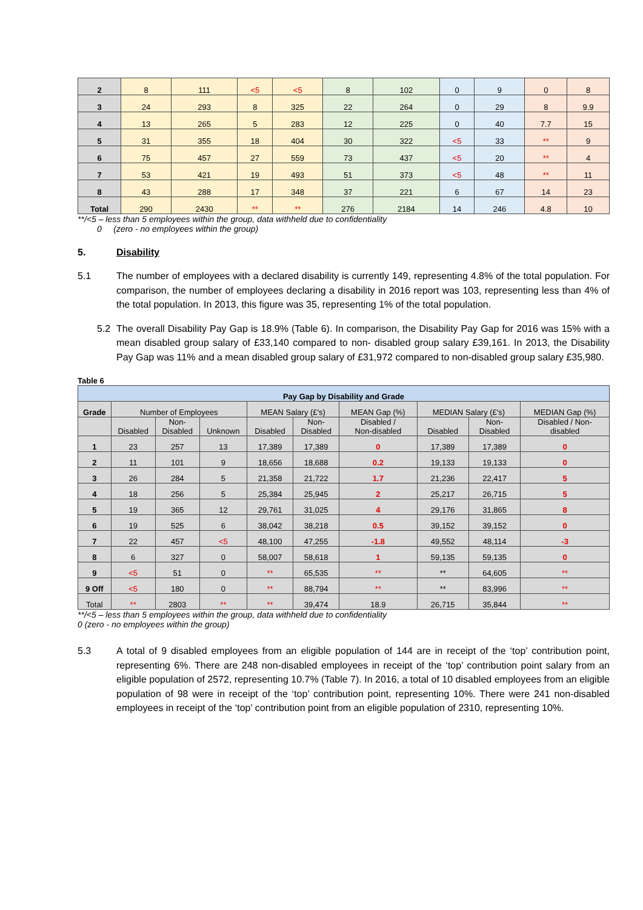| 2 | 8 | 111 | <5 | <5 | 8 | 102 | 0 | 9 | 0 | 8 |
| 3 | 24 | 293 | 8 | 325 | 22 | 264 | 0 | 29 | 8 | 9.9 |
| 4 | 13 | 265 | 5 | 283 | 12 | 225 | 0 | 40 | 7.7 | 15 |
| 5 | 31 | 355 | 18 | 404 | 30 | 322 | <5 | 33 | ** | 9 |
| 6 | 75 | 457 | 27 | 559 | 73 | 437 | <5 | 20 | ** | 4 |
| 7 | 53 | 421 | 19 | 493 | 51 | 373 | <5 | 48 | ** | 11 |
| 8 | 43 | 288 | 17 | 348 | 37 | 221 | 6 | 67 | 14 | 23 |
| Total | 290 | 2430 | ** | ** | 276 | 2184 | 14 | 246 | 4.8 | 10 |
**/<5 – less than 5 employees within the group, data withheld due to confidentiality
0 (zero - no employees within the group)
5. Disability
5.1 The number of employees with a declared disability is currently 149, representing 4.8% of the total population. For comparison, the number of employees declaring a disability in 2016 report was 103, representing less than 4% of the total population. In 2013, this figure was 35, representing 1% of the total population.
5.2 The overall Disability Pay Gap is 18.9% (Table 6). In comparison, the Disability Pay Gap for 2016 was 15% with a mean disabled group salary of £33,140 compared to non- disabled group salary £39,161. In 2013, the Disability Pay Gap was 11% and a mean disabled group salary of £31,972 compared to non-disabled group salary £35,980.
Table 6
| Pay Gap by Disability and Grade | | | | | | | | | |
| Grade | Number of Employees | | | MEAN Salary (£'s) | | MEAN Gap (%) | MEDIAN Salary (£'s) | | MEDIAN Gap (%) |
| | Disabled | Non- Disabled | Unknown | Disabled | Non- Disabled | Disabled / Non-disabled | Disabled | Non- Disabled | Disabled / Non- disabled |
| 1 | 23 | 257 | 13 | 17,389 | 17,389 | 0 | 17,389 | 17,389 | 0 |
| 2 | 11 | 101 | 9 | 18,656 | 18,688 | 0.2 | 19,133 | 19,133 | 0 |
| 3 | 26 | 284 | 5 | 21,358 | 21,722 | 1.7 | 21,236 | 22,417 | 5 |
| 4 | 18 | 256 | 5 | 25,384 | 25,945 | 2 | 25,217 | 26,715 | 5 |
| 5 | 19 | 365 | 12 | 29,761 | 31,025 | 4 | 29,176 | 31,865 | 8 |
| 6 | 19 | 525 | 6 | 38,042 | 38,218 | 0.5 | 39,152 | 39,152 | 0 |
| 7 | 22 | 457 | <5 | 48,100 | 47,255 | -1.8 | 49,552 | 48,114 | -3 |
| 8 | 6 | 327 | 0 | 58,007 | 58,618 | 1 | 59,135 | 59,135 | 0 |
| 9 | <5 | 51 | 0 | ** | 65,535 | ** | ** | 64,605 | ** |
| 9 Off | <5 | 180 | 0 | ** | 88,794 | ** | ** | 83,996 | ** |
| Total | ** | 2803 | ** | ** | 39,474 | 18.9 | 26,715 | 35,844 | ** |
**/<5 – less than 5 employees within the group, data withheld due to confidentiality
0 (zero - no employees within the group)
5.3 A total of 9 disabled employees from an eligible population of 144 are in receipt of the ‘top’ contribution point, representing 6%. There are 248 non-disabled employees in receipt of the ‘top’ contribution point salary from an eligible population of 2572, representing 10.7% (Table 7). In 2016, a total of 10 disabled employees from an eligible population of 98 were in receipt of the ‘top’ contribution point, representing 10%. There were 241 non-disabled employees in receipt of the ‘top’ contribution point from an eligible population of 2310, representing 10%.